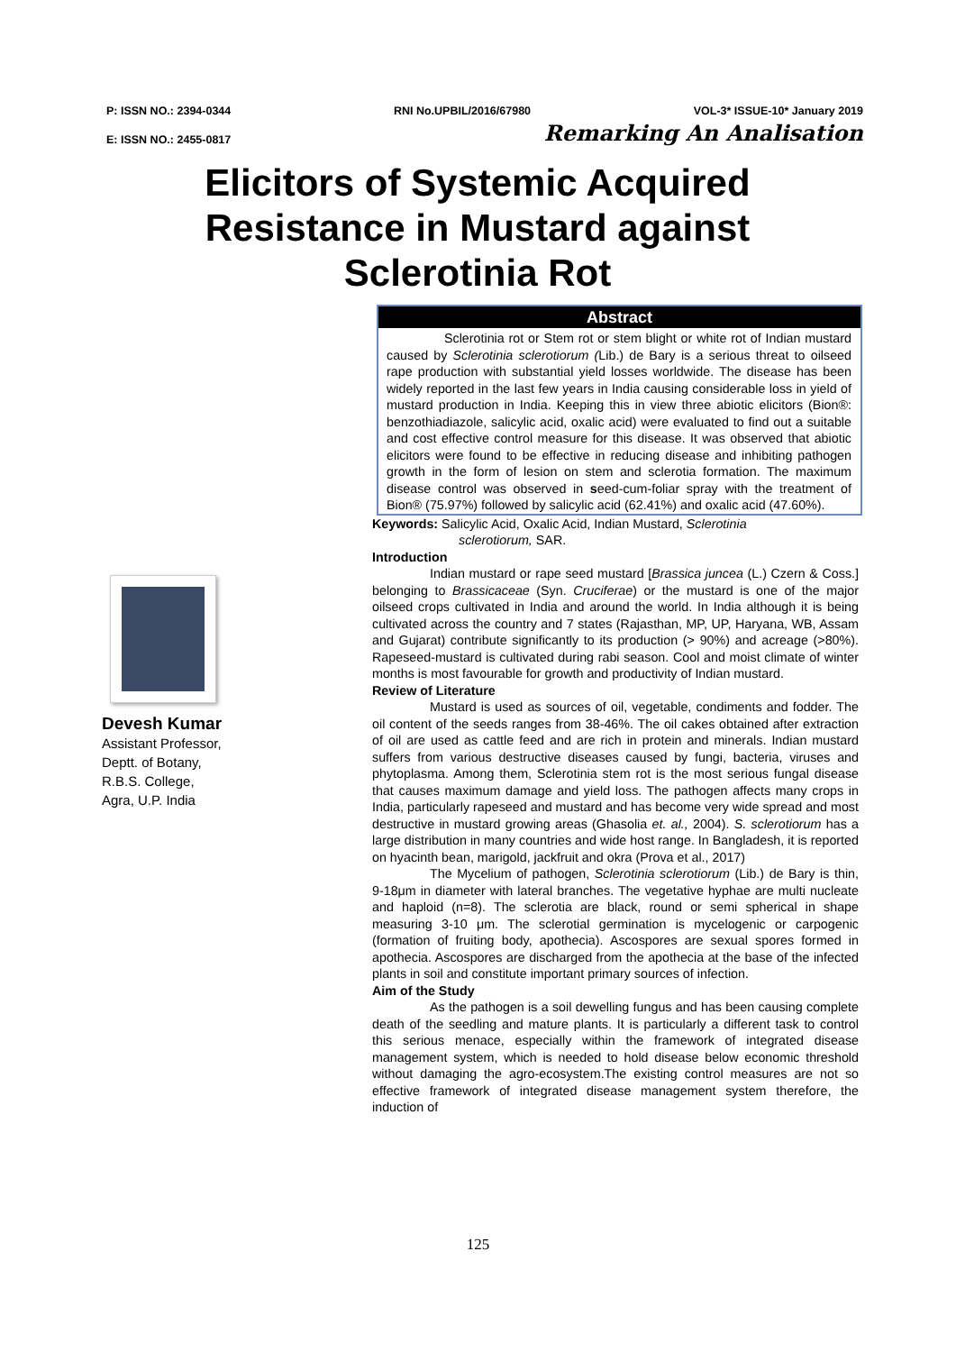P: ISSN NO.: 2394-0344 RNI No.UPBIL/2016/67980 VOL-3* ISSUE-10* January 2019
E: ISSN NO.: 2455-0817 Remarking An Analisation
Elicitors of Systemic Acquired Resistance in Mustard against Sclerotinia Rot
Devesh Kumar
Assistant Professor,
Deptt. of Botany,
R.B.S. College,
Agra, U.P. India
Abstract
Sclerotinia rot or Stem rot or stem blight or white rot of Indian mustard caused by Sclerotinia sclerotiorum (Lib.) de Bary is a serious threat to oilseed rape production with substantial yield losses worldwide. The disease has been widely reported in the last few years in India causing considerable loss in yield of mustard production in India. Keeping this in view three abiotic elicitors (Bion®: benzothiadiazole, salicylic acid, oxalic acid) were evaluated to find out a suitable and cost effective control measure for this disease. It was observed that abiotic elicitors were found to be effective in reducing disease and inhibiting pathogen growth in the form of lesion on stem and sclerotia formation. The maximum disease control was observed in seed-cum-foliar spray with the treatment of Bion® (75.97%) followed by salicylic acid (62.41%) and oxalic acid (47.60%).
Keywords: Salicylic Acid, Oxalic Acid, Indian Mustard, Sclerotinia
sclerotiorum, SAR.
Introduction
Indian mustard or rape seed mustard [Brassica juncea (L.) Czern & Coss.] belonging to Brassicaceae (Syn. Cruciferae) or the mustard is one of the major oilseed crops cultivated in India and around the world. In India although it is being cultivated across the country and 7 states (Rajasthan, MP, UP, Haryana, WB, Assam and Gujarat) contribute significantly to its production (> 90%) and acreage (>80%). Rapeseed-mustard is cultivated during rabi season. Cool and moist climate of winter months is most favourable for growth and productivity of Indian mustard.
Review of Literature
Mustard is used as sources of oil, vegetable, condiments and fodder. The oil content of the seeds ranges from 38-46%. The oil cakes obtained after extraction of oil are used as cattle feed and are rich in protein and minerals. Indian mustard suffers from various destructive diseases caused by fungi, bacteria, viruses and phytoplasma. Among them, Sclerotinia stem rot is the most serious fungal disease that causes maximum damage and yield loss. The pathogen affects many crops in India, particularly rapeseed and mustard and has become very wide spread and most destructive in mustard growing areas (Ghasolia et. al., 2004). S. sclerotiorum has a large distribution in many countries and wide host range. In Bangladesh, it is reported on hyacinth bean, marigold, jackfruit and okra (Prova et al., 2017)
The Mycelium of pathogen, Sclerotinia sclerotiorum (Lib.) de Bary is thin, 9-18μm in diameter with lateral branches. The vegetative hyphae are multi nucleate and haploid (n=8). The sclerotia are black, round or semi spherical in shape measuring 3-10 μm. The sclerotial germination is mycelogenic or carpogenic (formation of fruiting body, apothecia). Ascospores are sexual spores formed in apothecia. Ascospores are discharged from the apothecia at the base of the infected plants in soil and constitute important primary sources of infection.
Aim of the Study
As the pathogen is a soil dewelling fungus and has been causing complete death of the seedling and mature plants. It is particularly a different task to control this serious menace, especially within the framework of integrated disease management system, which is needed to hold disease below economic threshold without damaging the agro-ecosystem.The existing control measures are not so effective framework of integrated disease management system therefore, the induction of
125